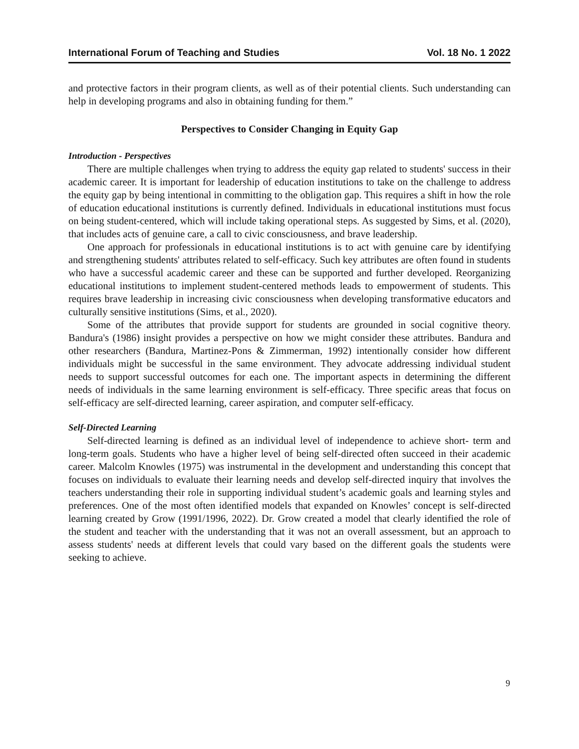International Forum of Teaching and Studies Vol. 18 No. 1 2022
and protective factors in their program clients, as well as of their potential clients. Such understanding can help in developing programs and also in obtaining funding for them.”
Perspectives to Consider Changing in Equity Gap
Introduction - Perspectives
There are multiple challenges when trying to address the equity gap related to students' success in their academic career. It is important for leadership of education institutions to take on the challenge to address the equity gap by being intentional in committing to the obligation gap. This requires a shift in how the role of education educational institutions is currently defined. Individuals in educational institutions must focus on being student-centered, which will include taking operational steps. As suggested by Sims, et al. (2020), that includes acts of genuine care, a call to civic consciousness, and brave leadership.
One approach for professionals in educational institutions is to act with genuine care by identifying and strengthening students' attributes related to self-efficacy. Such key attributes are often found in students who have a successful academic career and these can be supported and further developed. Reorganizing educational institutions to implement student-centered methods leads to empowerment of students. This requires brave leadership in increasing civic consciousness when developing transformative educators and culturally sensitive institutions (Sims, et al., 2020).
Some of the attributes that provide support for students are grounded in social cognitive theory. Bandura's (1986) insight provides a perspective on how we might consider these attributes. Bandura and other researchers (Bandura, Martinez-Pons & Zimmerman, 1992) intentionally consider how different individuals might be successful in the same environment. They advocate addressing individual student needs to support successful outcomes for each one. The important aspects in determining the different needs of individuals in the same learning environment is self-efficacy. Three specific areas that focus on self-efficacy are self-directed learning, career aspiration, and computer self-efficacy.
Self-Directed Learning
Self-directed learning is defined as an individual level of independence to achieve short- term and long-term goals. Students who have a higher level of being self-directed often succeed in their academic career. Malcolm Knowles (1975) was instrumental in the development and understanding this concept that focuses on individuals to evaluate their learning needs and develop self-directed inquiry that involves the teachers understanding their role in supporting individual student’s academic goals and learning styles and preferences. One of the most often identified models that expanded on Knowles’ concept is self-directed learning created by Grow (1991/1996, 2022). Dr. Grow created a model that clearly identified the role of the student and teacher with the understanding that it was not an overall assessment, but an approach to assess students' needs at different levels that could vary based on the different goals the students were seeking to achieve.
9